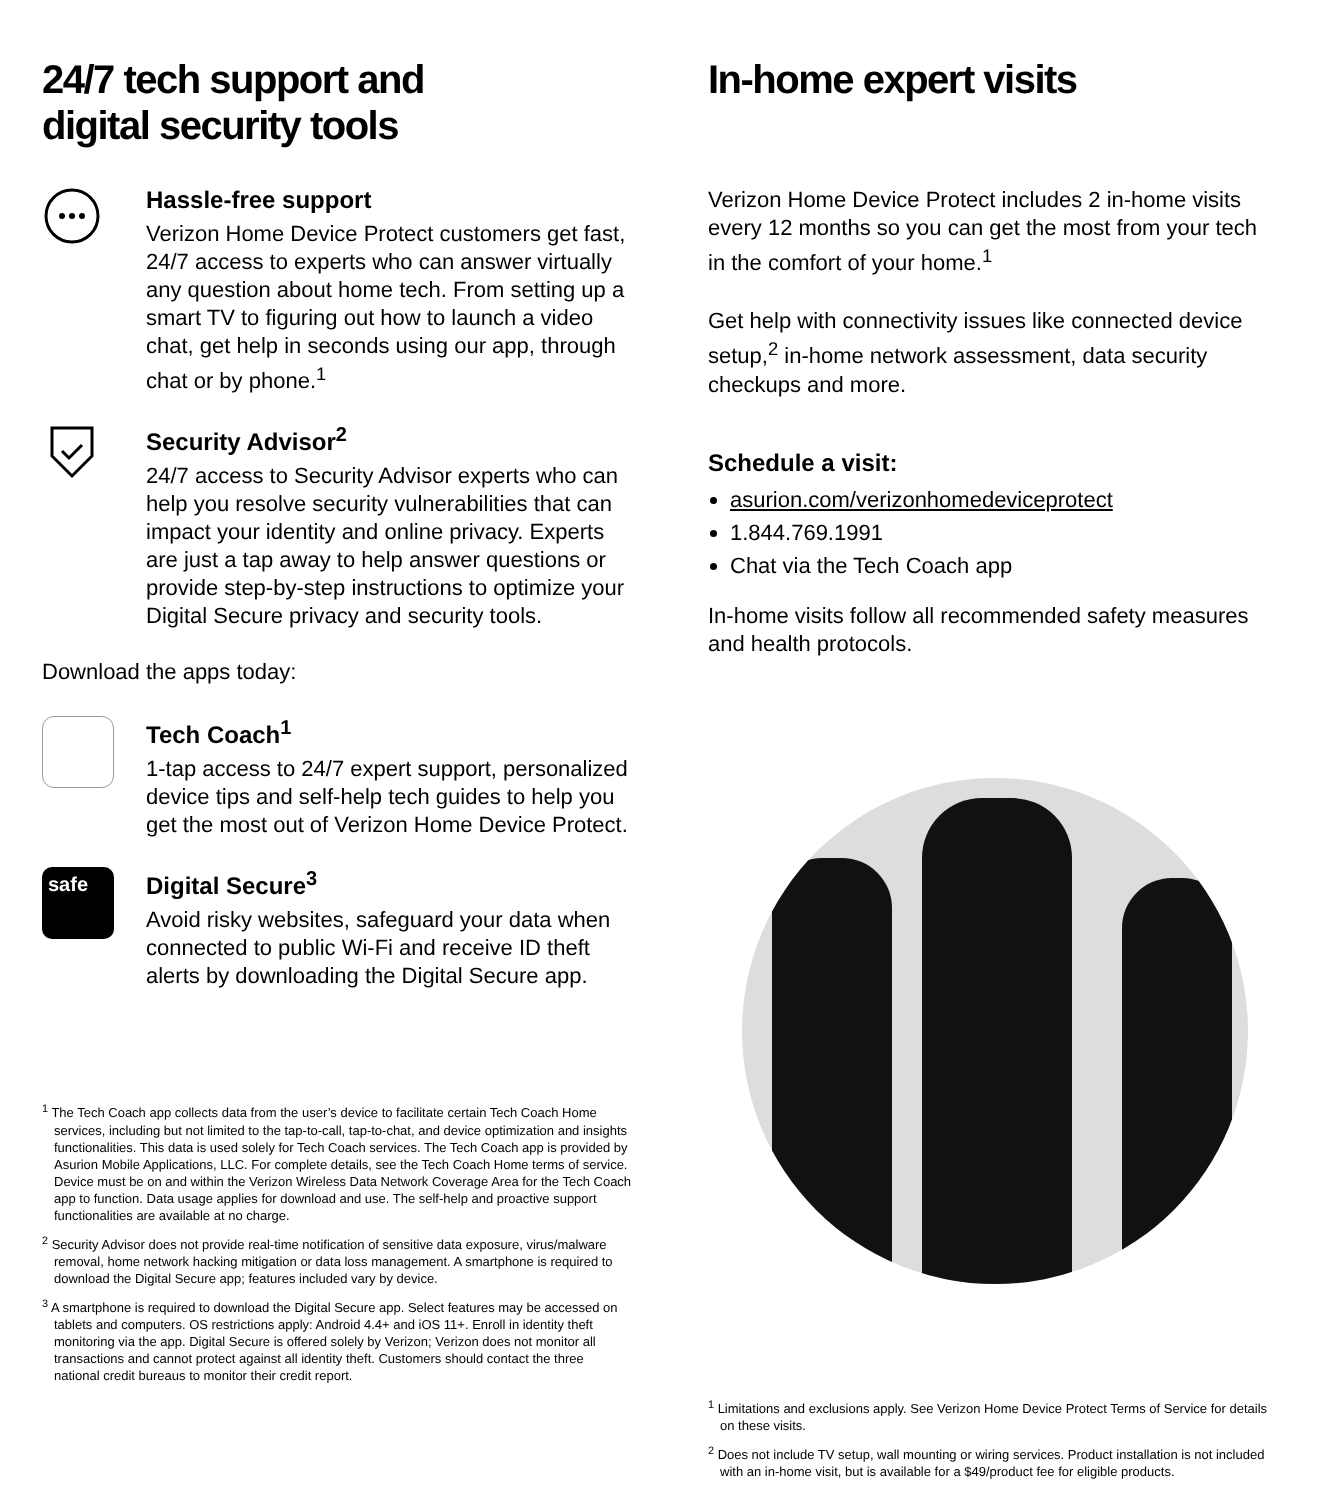24/7 tech support and
digital security tools
Hassle-free support
Verizon Home Device Protect customers get fast, 24/7 access to experts who can answer virtually any question about home tech. From setting up a smart TV to figuring out how to launch a video chat, get help in seconds using our app, through chat or by phone.<sup>1</sup>
Security Advisor<sup>2</sup>
24/7 access to Security Advisor experts who can help you resolve security vulnerabilities that can impact your identity and online privacy. Experts are just a tap away to help answer questions or provide step-by-step instructions to optimize your Digital Secure privacy and security tools.
Download the apps today:
Tech Coach<sup>1</sup>
1-tap access to 24/7 expert support, personalized device tips and self-help tech guides to help you get the most out of Verizon Home Device Protect.
safe
Digital Secure<sup>3</sup>
Avoid risky websites, safeguard your data when connected to public Wi-Fi and receive ID theft alerts by downloading the Digital Secure app.
<sup>1</sup> The Tech Coach app collects data from the user’s device to facilitate certain Tech Coach Home services, including but not limited to the tap-to-call, tap-to-chat, and device optimization and insights functionalities. This data is used solely for Tech Coach services. The Tech Coach app is provided by Asurion Mobile Applications, LLC. For complete details, see the Tech Coach Home terms of service. Device must be on and within the Verizon Wireless Data Network Coverage Area for the Tech Coach app to function. Data usage applies for download and use. The self-help and proactive support functionalities are available at no charge.
<sup>2</sup> Security Advisor does not provide real-time notification of sensitive data exposure, virus/malware removal, home network hacking mitigation or data loss management. A smartphone is required to download the Digital Secure app; features included vary by device.
<sup>3</sup> A smartphone is required to download the Digital Secure app. Select features may be accessed on tablets and computers. OS restrictions apply: Android 4.4+ and iOS 11+. Enroll in identity theft monitoring via the app. Digital Secure is offered solely by Verizon; Verizon does not monitor all transactions and cannot protect against all identity theft. Customers should contact the three national credit bureaus to monitor their credit report.
In-home expert visits
Verizon Home Device Protect includes 2 in-home visits every 12 months so you can get the most from your tech in the comfort of your home.<sup>1</sup>
Get help with connectivity issues like connected device setup,<sup>2</sup> in-home network assessment, data security checkups and more.
Schedule a visit:
asurion.com/verizonhomedeviceprotect
1.844.769.1991
Chat via the Tech Coach app
In-home visits follow all recommended safety measures and health protocols.
<sup>1</sup> Limitations and exclusions apply. See Verizon Home Device Protect Terms of Service for details on these visits.
<sup>2</sup> Does not include TV setup, wall mounting or wiring services. Product installation is not included with an in-home visit, but is available for a $49/product fee for eligible products.